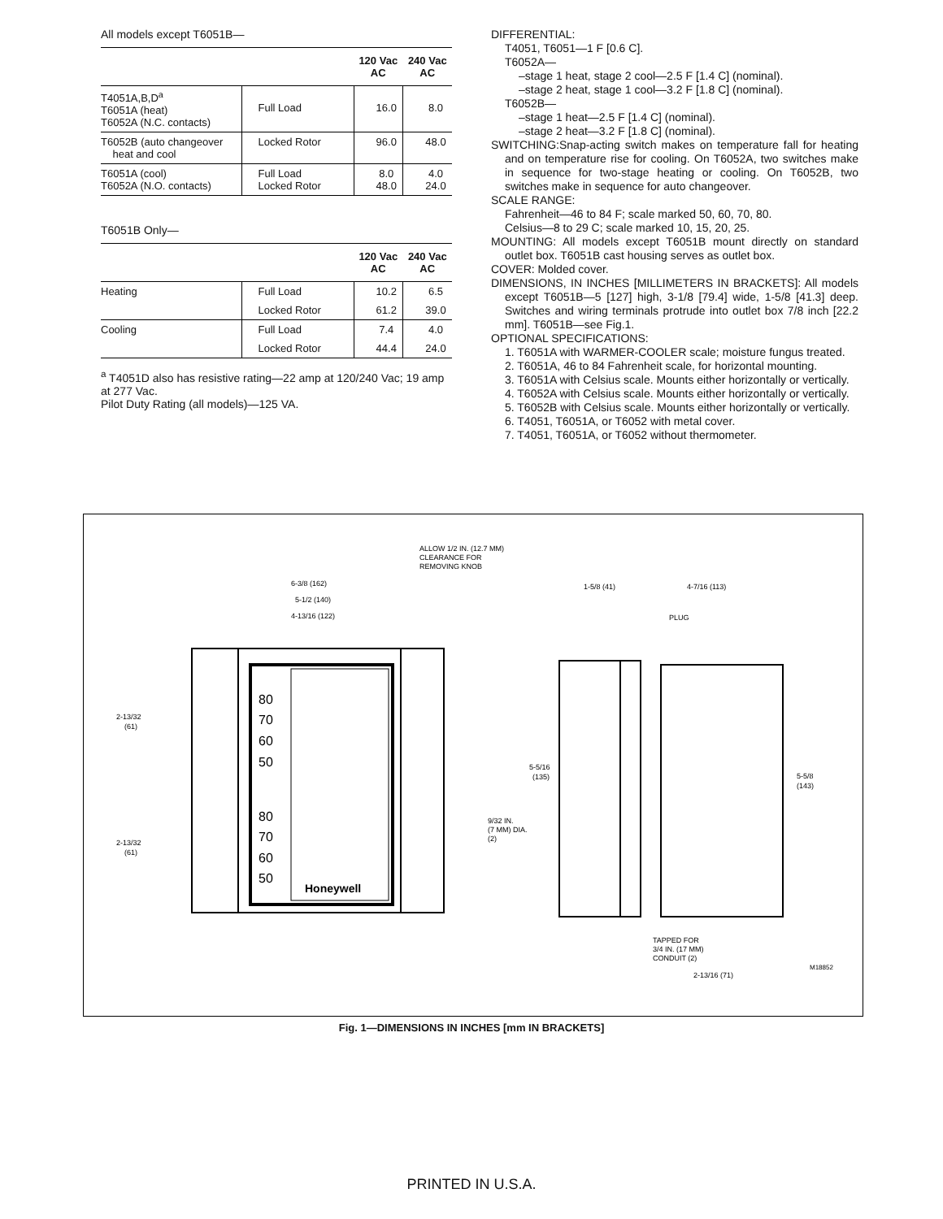All models except T6051B—
| | | 120 Vac AC | 240 Vac AC |
| --- | --- | --- | --- |
| T4051A,B,D<sup>a</sup> T6051A (heat) T6052A (N.C. contacts) | Full Load | 16.0 | 8.0 |
| T6052B (auto changeover heat and cool | Locked Rotor | 96.0 | 48.0 |
| T6051A (cool) T6052A (N.O. contacts) | Full Load Locked Rotor | 8.0 48.0 | 4.0 24.0 |
T6051B Only—
| | | 120 Vac AC | 240 Vac AC |
| --- | --- | --- | --- |
| Heating | Full Load | 10.2 | 6.5 |
| | Locked Rotor | 61.2 | 39.0 |
| Cooling | Full Load | 7.4 | 4.0 |
| | Locked Rotor | 44.4 | 24.0 |
<sup>a</sup> T4051D also has resistive rating—22 amp at 120/240 Vac; 19 amp at 277 Vac.
Pilot Duty Rating (all models)—125 VA.
DIFFERENTIAL:
T4051, T6051—1 F [0.6 C].
T6052A—
–stage 1 heat, stage 2 cool—2.5 F [1.4 C] (nominal).
–stage 2 heat, stage 1 cool—3.2 F [1.8 C] (nominal).
T6052B—
–stage 1 heat—2.5 F [1.4 C] (nominal).
–stage 2 heat—3.2 F [1.8 C] (nominal).
SWITCHING:Snap-acting switch makes on temperature fall for heating and on temperature rise for cooling. On T6052A, two switches make in sequence for two-stage heating or cooling. On T6052B, two switches make in sequence for auto changeover.
SCALE RANGE:
Fahrenheit—46 to 84 F; scale marked 50, 60, 70, 80.
Celsius—8 to 29 C; scale marked 10, 15, 20, 25.
MOUNTING: All models except T6051B mount directly on standard outlet box. T6051B cast housing serves as outlet box.
COVER: Molded cover.
DIMENSIONS, IN INCHES [MILLIMETERS IN BRACKETS]: All models except T6051B—5 [127] high, 3-1/8 [79.4] wide, 1-5/8 [41.3] deep. Switches and wiring terminals protrude into outlet box 7/8 inch [22.2 mm]. T6051B—see Fig.1.
OPTIONAL SPECIFICATIONS:
1. T6051A with WARMER-COOLER scale; moisture fungus treated.
2. T6051A, 46 to 84 Fahrenheit scale, for horizontal mounting.
3. T6051A with Celsius scale. Mounts either horizontally or vertically.
4. T6052A with Celsius scale. Mounts either horizontally or vertically.
5. T6052B with Celsius scale. Mounts either horizontally or vertically.
6. T4051, T6051A, or T6052 with metal cover.
7. T4051, T6051A, or T6052 without thermometer.
80
70
60
50
80
70
60
50
Honeywell
ALLOW 1/2 IN. (12.7 MM)
CLEARANCE FOR
REMOVING KNOB
6-3/8 (162)
5-1/2 (140)
4-13/16 (122)
1-5/8 (41)
4-7/16 (113)
PLUG
2-13/32
(61)
2-13/32
(61)
5-5/16
(135)
5-5/8
(143)
9/32 IN.
(7 MM) DIA.
(2)
TAPPED FOR
3/4 IN. (17 MM)
CONDUIT (2)
2-13/16 (71)
M18852
Fig. 1—DIMENSIONS IN INCHES [mm IN BRACKETS]
PRINTED IN U.S.A.